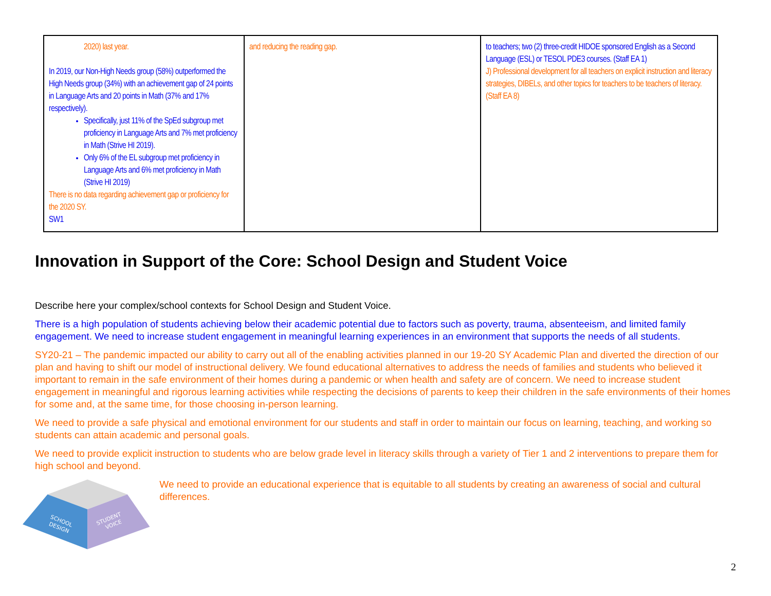| 2020) last year. In 2019, our Non-High Needs group (58%) outperformed the High Needs group (34%) with an achievement gap of 24 points in Language Arts and 20 points in Math (37% and 17% respectively). Specifically, just 11% of the SpEd subgroup met proficiency in Language Arts and 7% met proficiency in Math (Strive HI 2019). Only 6% of the EL subgroup met proficiency in Language Arts and 6% met proficiency in Math (Strive HI 2019) There is no data regarding achievement gap or proficiency for the 2020 SY. SW1 | and reducing the reading gap. | to teachers; two (2) three-credit HIDOE sponsored English as a Second Language (ESL) or TESOL PDE3 courses. (Staff EA 1) J) Professional development for all teachers on explicit instruction and literacy strategies, DIBELs, and other topics for teachers to be teachers of literacy. (Staff EA 8) |
Innovation in Support of the Core: School Design and Student Voice
Describe here your complex/school contexts for School Design and Student Voice.
There is a high population of students achieving below their academic potential due to factors such as poverty, trauma, absenteeism, and limited family engagement. We need to increase student engagement in meaningful learning experiences in an environment that supports the needs of all students.
SY20-21 – The pandemic impacted our ability to carry out all of the enabling activities planned in our 19-20 SY Academic Plan and diverted the direction of our plan and having to shift our model of instructional delivery. We found educational alternatives to address the needs of families and students who believed it important to remain in the safe environment of their homes during a pandemic or when health and safety are of concern. We need to increase student engagement in meaningful and rigorous learning activities while respecting the decisions of parents to keep their children in the safe environments of their homes for some and, at the same time, for those choosing in-person learning.
We need to provide a safe physical and emotional environment for our students and staff in order to maintain our focus on learning, teaching, and working so students can attain academic and personal goals.
We need to provide explicit instruction to students who are below grade level in literacy skills through a variety of Tier 1 and 2 interventions to prepare them for high school and beyond.
SCHOOL
DESIGN
STUDENT
VOICE
We need to provide an educational experience that is equitable to all students by creating an awareness of social and cultural differences.
2